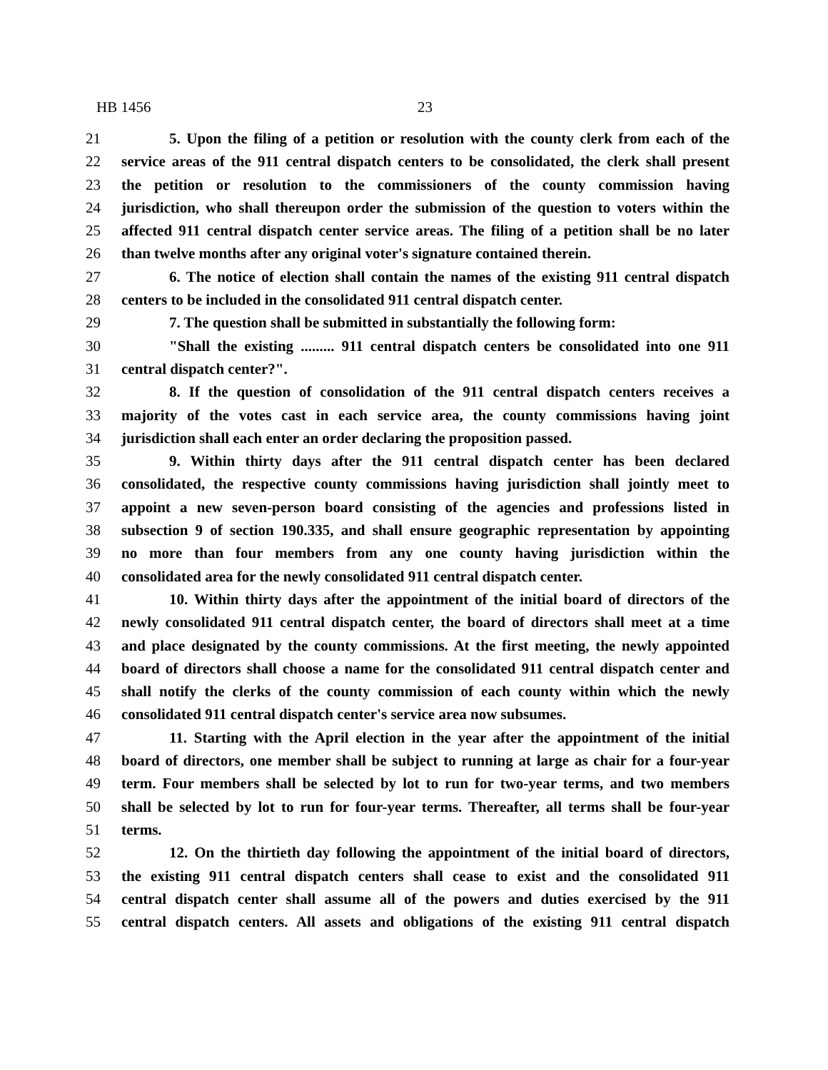HB 1456 23
21 5. Upon the filing of a petition or resolution with the county clerk from each of the
22 service areas of the 911 central dispatch centers to be consolidated, the clerk shall present
23 the petition or resolution to the commissioners of the county commission having
24 jurisdiction, who shall thereupon order the submission of the question to voters within the
25 affected 911 central dispatch center service areas. The filing of a petition shall be no later
26 than twelve months after any original voter's signature contained therein.
27 6. The notice of election shall contain the names of the existing 911 central dispatch
28 centers to be included in the consolidated 911 central dispatch center.
29 7. The question shall be submitted in substantially the following form:
30 "Shall the existing ......... 911 central dispatch centers be consolidated into one 911
31 central dispatch center?".
32 8. If the question of consolidation of the 911 central dispatch centers receives a
33 majority of the votes cast in each service area, the county commissions having joint
34 jurisdiction shall each enter an order declaring the proposition passed.
35 9. Within thirty days after the 911 central dispatch center has been declared
36 consolidated, the respective county commissions having jurisdiction shall jointly meet to
37 appoint a new seven-person board consisting of the agencies and professions listed in
38 subsection 9 of section 190.335, and shall ensure geographic representation by appointing
39 no more than four members from any one county having jurisdiction within the
40 consolidated area for the newly consolidated 911 central dispatch center.
41 10. Within thirty days after the appointment of the initial board of directors of the
42 newly consolidated 911 central dispatch center, the board of directors shall meet at a time
43 and place designated by the county commissions. At the first meeting, the newly appointed
44 board of directors shall choose a name for the consolidated 911 central dispatch center and
45 shall notify the clerks of the county commission of each county within which the newly
46 consolidated 911 central dispatch center's service area now subsumes.
47 11. Starting with the April election in the year after the appointment of the initial
48 board of directors, one member shall be subject to running at large as chair for a four-year
49 term. Four members shall be selected by lot to run for two-year terms, and two members
50 shall be selected by lot to run for four-year terms. Thereafter, all terms shall be four-year
51 terms.
52 12. On the thirtieth day following the appointment of the initial board of directors,
53 the existing 911 central dispatch centers shall cease to exist and the consolidated 911
54 central dispatch center shall assume all of the powers and duties exercised by the 911
55 central dispatch centers. All assets and obligations of the existing 911 central dispatch